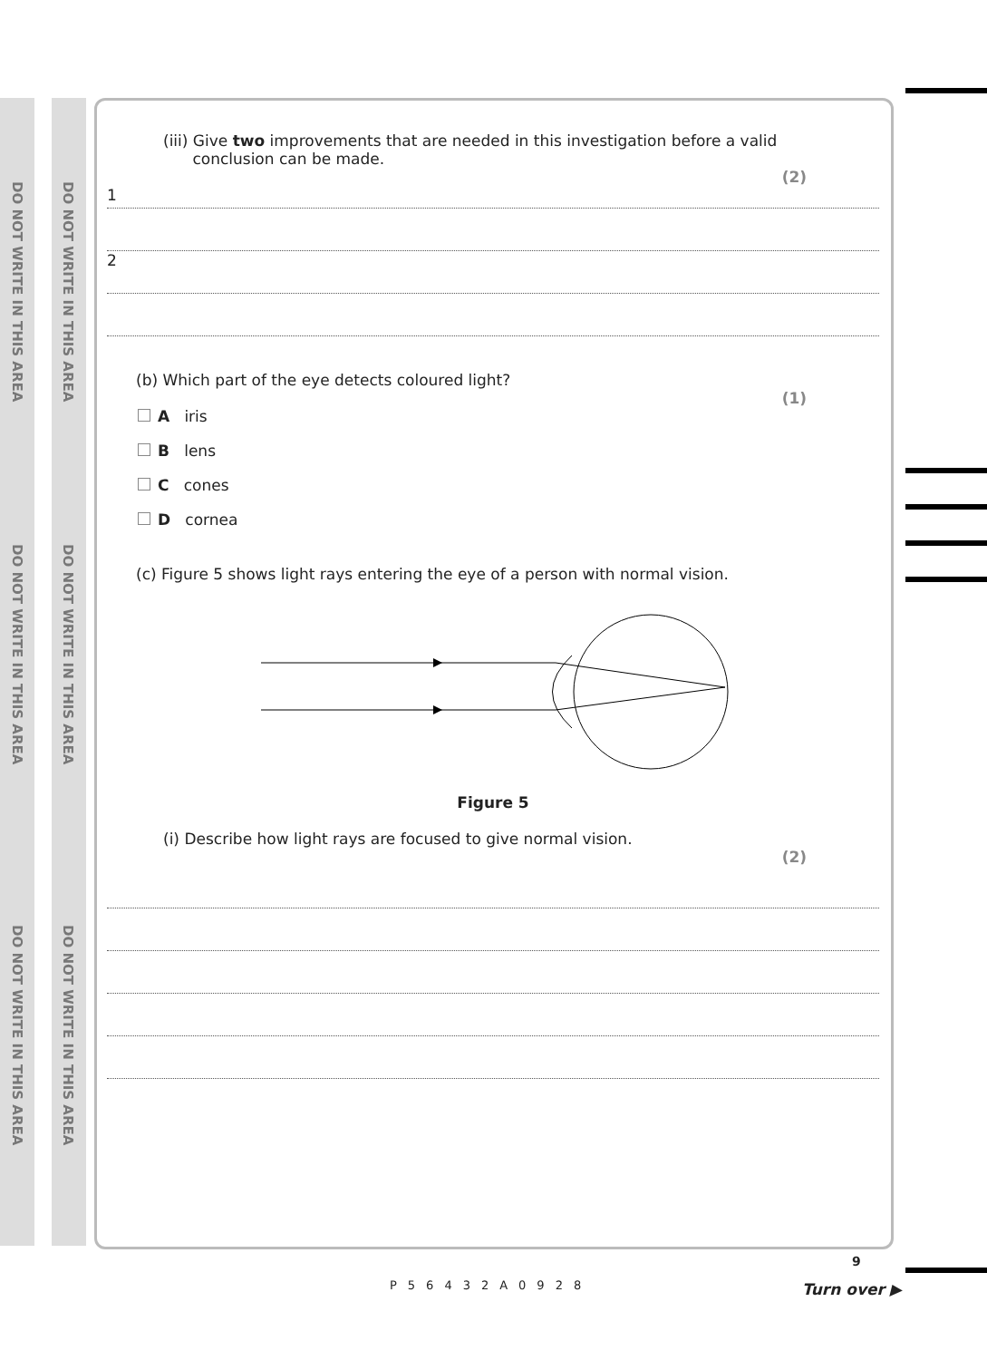DO NOT WRITE IN THIS AREA
DO NOT WRITE IN THIS AREA
DO NOT WRITE IN THIS AREA
DO NOT WRITE IN THIS AREA
DO NOT WRITE IN THIS AREA
DO NOT WRITE IN THIS AREA
(iii) Give two improvements that are needed in this investigation before a valid
conclusion can be made.
(2)
1
2
(b) Which part of the eye detects coloured light?
(1)
A iris
B lens
C cones
D cornea
(c) Figure 5 shows light rays entering the eye of a person with normal vision.
Figure 5
(i) Describe how light rays are focused to give normal vision.
(2)
9
P56432A0928 Turn over ▶